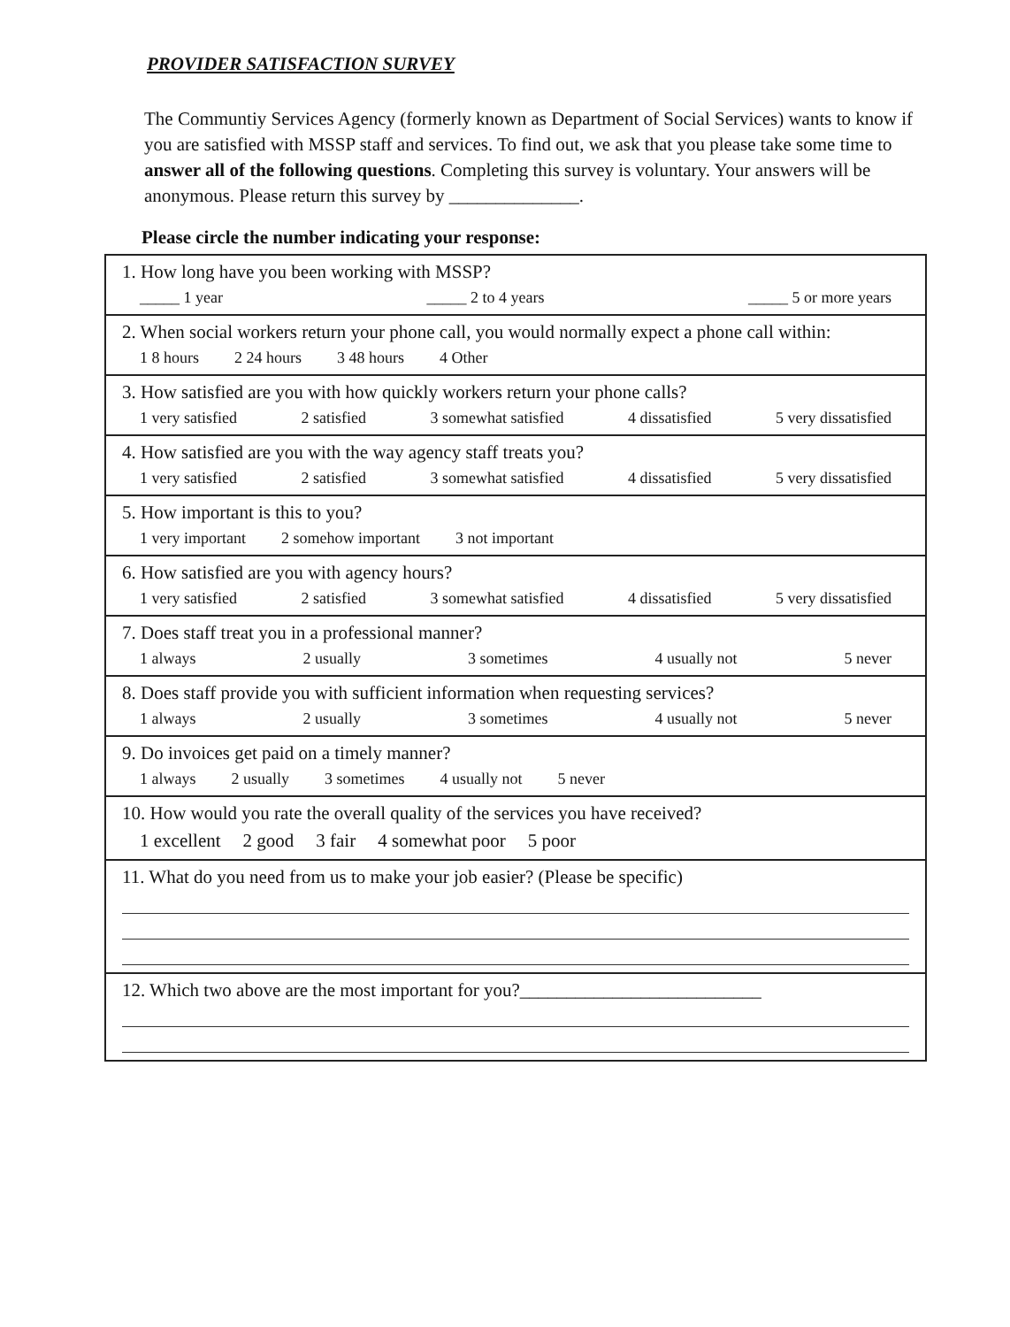PROVIDER SATISFACTION SURVEY
The Communtiy Services Agency (formerly known as Department of Social Services) wants to know if you are satisfied with MSSP staff and services. To find out, we ask that you please take some time to answer all of the following questions. Completing this survey is voluntary. Your answers will be anonymous. Please return this survey by ______________.
Please circle the number indicating your response:
1. How long have you been working with MSSP?
_____ 1 year _____ 2 to 4 years _____ 5 or more years
2. When social workers return your phone call, you would normally expect a phone call within:
1 8 hours 2 24 hours 3 48 hours 4 Other
3. How satisfied are you with how quickly workers return your phone calls?
1 very satisfied 2 satisfied 3 somewhat satisfied 4 dissatisfied 5 very dissatisfied
4. How satisfied are you with the way agency staff treats you?
1 very satisfied 2 satisfied 3 somewhat satisfied 4 dissatisfied 5 very dissatisfied
5. How important is this to you?
1 very important 2 somehow important 3 not important
6. How satisfied are you with agency hours?
1 very satisfied 2 satisfied 3 somewhat satisfied 4 dissatisfied 5 very dissatisfied
7. Does staff treat you in a professional manner?
1 always 2 usually 3 sometimes 4 usually not 5 never
8. Does staff provide you with sufficient information when requesting services?
1 always 2 usually 3 sometimes 4 usually not 5 never
9. Do invoices get paid on a timely manner?
1 always 2 usually 3 sometimes 4 usually not 5 never
10. How would you rate the overall quality of the services you have received?
1 excellent 2 good 3 fair 4 somewhat poor 5 poor
11. What do you need from us to make your job easier? (Please be specific)
12. Which two above are the most important for you?__________________________